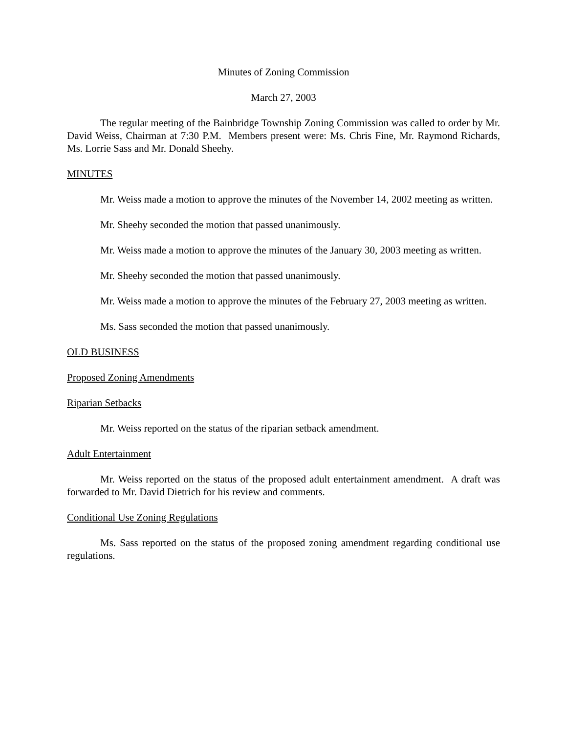Minutes of Zoning Commission
March 27, 2003
The regular meeting of the Bainbridge Township Zoning Commission was called to order by Mr. David Weiss, Chairman at 7:30 P.M. Members present were: Ms. Chris Fine, Mr. Raymond Richards, Ms. Lorrie Sass and Mr. Donald Sheehy.
MINUTES
Mr. Weiss made a motion to approve the minutes of the November 14, 2002 meeting as written.
Mr. Sheehy seconded the motion that passed unanimously.
Mr. Weiss made a motion to approve the minutes of the January 30, 2003 meeting as written.
Mr. Sheehy seconded the motion that passed unanimously.
Mr. Weiss made a motion to approve the minutes of the February 27, 2003 meeting as written.
Ms. Sass seconded the motion that passed unanimously.
OLD BUSINESS
Proposed Zoning Amendments
Riparian Setbacks
Mr. Weiss reported on the status of the riparian setback amendment.
Adult Entertainment
Mr. Weiss reported on the status of the proposed adult entertainment amendment. A draft was forwarded to Mr. David Dietrich for his review and comments.
Conditional Use Zoning Regulations
Ms. Sass reported on the status of the proposed zoning amendment regarding conditional use regulations.